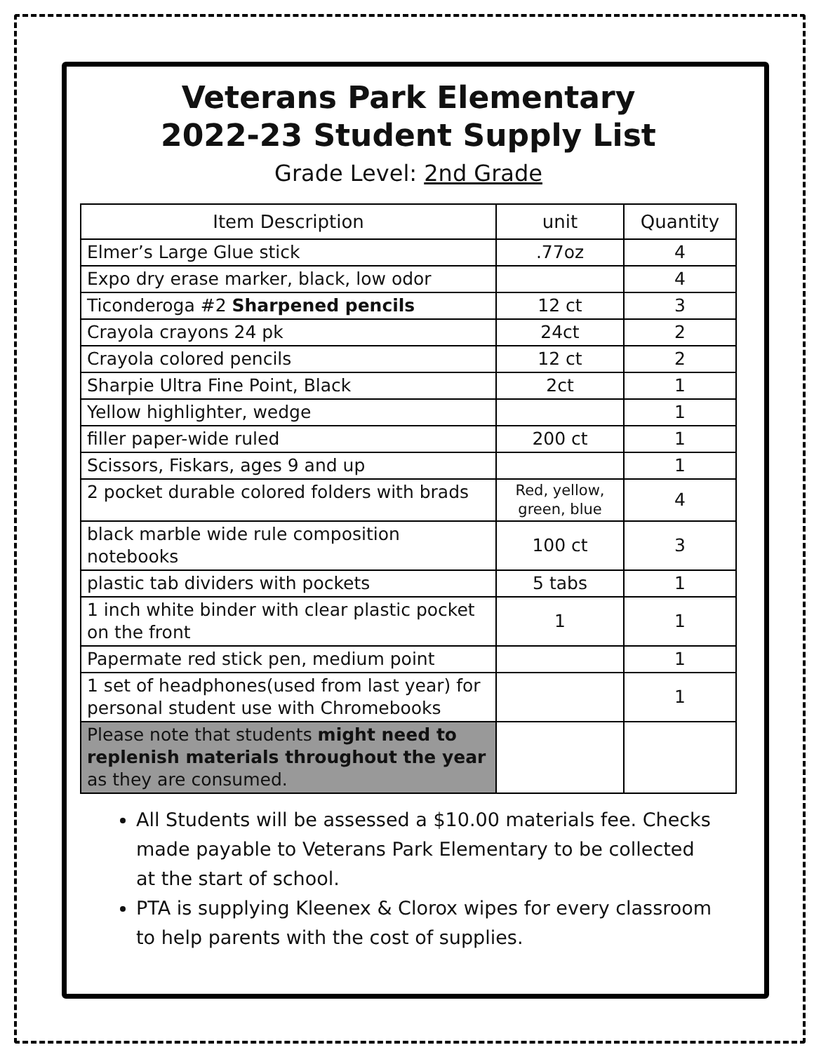Veterans Park Elementary
2022-23 Student Supply List
Grade Level: 2nd Grade
| Item Description | unit | Quantity |
| --- | --- | --- |
| Elmer’s Large Glue stick | .77oz | 4 |
| Expo dry erase marker, black, low odor | | 4 |
| Ticonderoga #2 Sharpened pencils | 12 ct | 3 |
| Crayola crayons 24 pk | 24ct | 2 |
| Crayola colored pencils | 12 ct | 2 |
| Sharpie Ultra Fine Point, Black | 2ct | 1 |
| Yellow highlighter, wedge | | 1 |
| filler paper-wide ruled | 200 ct | 1 |
| Scissors, Fiskars, ages 9 and up | | 1 |
| 2 pocket durable colored folders with brads | Red, yellow, green, blue | 4 |
| black marble wide rule composition notebooks | 100 ct | 3 |
| plastic tab dividers with pockets | 5 tabs | 1 |
| 1 inch white binder with clear plastic pocket on the front | 1 | 1 |
| Papermate red stick pen, medium point | | 1 |
| 1 set of headphones(used from last year) for personal student use with Chromebooks | | 1 |
| Please note that students might need to replenish materials throughout the year as they are consumed. | | |
All Students will be assessed a $10.00 materials fee. Checks made payable to Veterans Park Elementary to be collected at the start of school.
PTA is supplying Kleenex & Clorox wipes for every classroom to help parents with the cost of supplies.